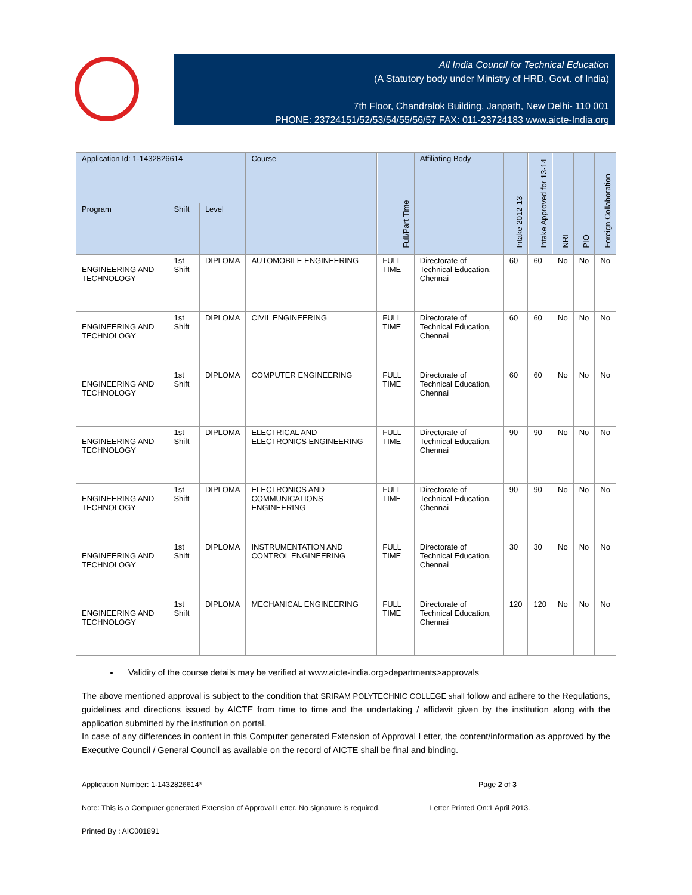All India Council for Technical Education
(A Statutory body under Ministry of HRD, Govt. of India)
7th Floor, Chandralok Building, Janpath, New Delhi- 110 001
PHONE: 23724151/52/53/54/55/56/57 FAX: 011-23724183 www.aicte-India.org
| Application Id: 1-1432826614 | | | Course | Full/Part Time | Affiliating Body | Intake 2012-13 | Intake Approved for 13-14 | NRI | PIO | Foreign Collaboration |
| --- | --- | --- | --- | --- | --- | --- | --- | --- | --- | --- |
| Program | Shift | Level | | | | | | | | |
| ENGINEERING AND TECHNOLOGY | 1st Shift | DIPLOMA | AUTOMOBILE ENGINEERING | FULL TIME | Directorate of Technical Education, Chennai | 60 | 60 | No | No | No |
| ENGINEERING AND TECHNOLOGY | 1st Shift | DIPLOMA | CIVIL ENGINEERING | FULL TIME | Directorate of Technical Education, Chennai | 60 | 60 | No | No | No |
| ENGINEERING AND TECHNOLOGY | 1st Shift | DIPLOMA | COMPUTER ENGINEERING | FULL TIME | Directorate of Technical Education, Chennai | 60 | 60 | No | No | No |
| ENGINEERING AND TECHNOLOGY | 1st Shift | DIPLOMA | ELECTRICAL AND ELECTRONICS ENGINEERING | FULL TIME | Directorate of Technical Education, Chennai | 90 | 90 | No | No | No |
| ENGINEERING AND TECHNOLOGY | 1st Shift | DIPLOMA | ELECTRONICS AND COMMUNICATIONS ENGINEERING | FULL TIME | Directorate of Technical Education, Chennai | 90 | 90 | No | No | No |
| ENGINEERING AND TECHNOLOGY | 1st Shift | DIPLOMA | INSTRUMENTATION AND CONTROL ENGINEERING | FULL TIME | Directorate of Technical Education, Chennai | 30 | 30 | No | No | No |
| ENGINEERING AND TECHNOLOGY | 1st Shift | DIPLOMA | MECHANICAL ENGINEERING | FULL TIME | Directorate of Technical Education, Chennai | 120 | 120 | No | No | No |
Validity of the course details may be verified at www.aicte-india.org>departments>approvals
The above mentioned approval is subject to the condition that SRIRAM POLYTECHNIC COLLEGE shall follow and adhere to the Regulations, guidelines and directions issued by AICTE from time to time and the undertaking / affidavit given by the institution along with the application submitted by the institution on portal.
In case of any differences in content in this Computer generated Extension of Approval Letter, the content/information as approved by the Executive Council / General Council as available on the record of AICTE shall be final and binding.
Application Number: 1-1432826614* Page 2 of 3
Note: This is a Computer generated Extension of Approval Letter. No signature is required. Letter Printed On:1 April 2013.
Printed By : AIC001891